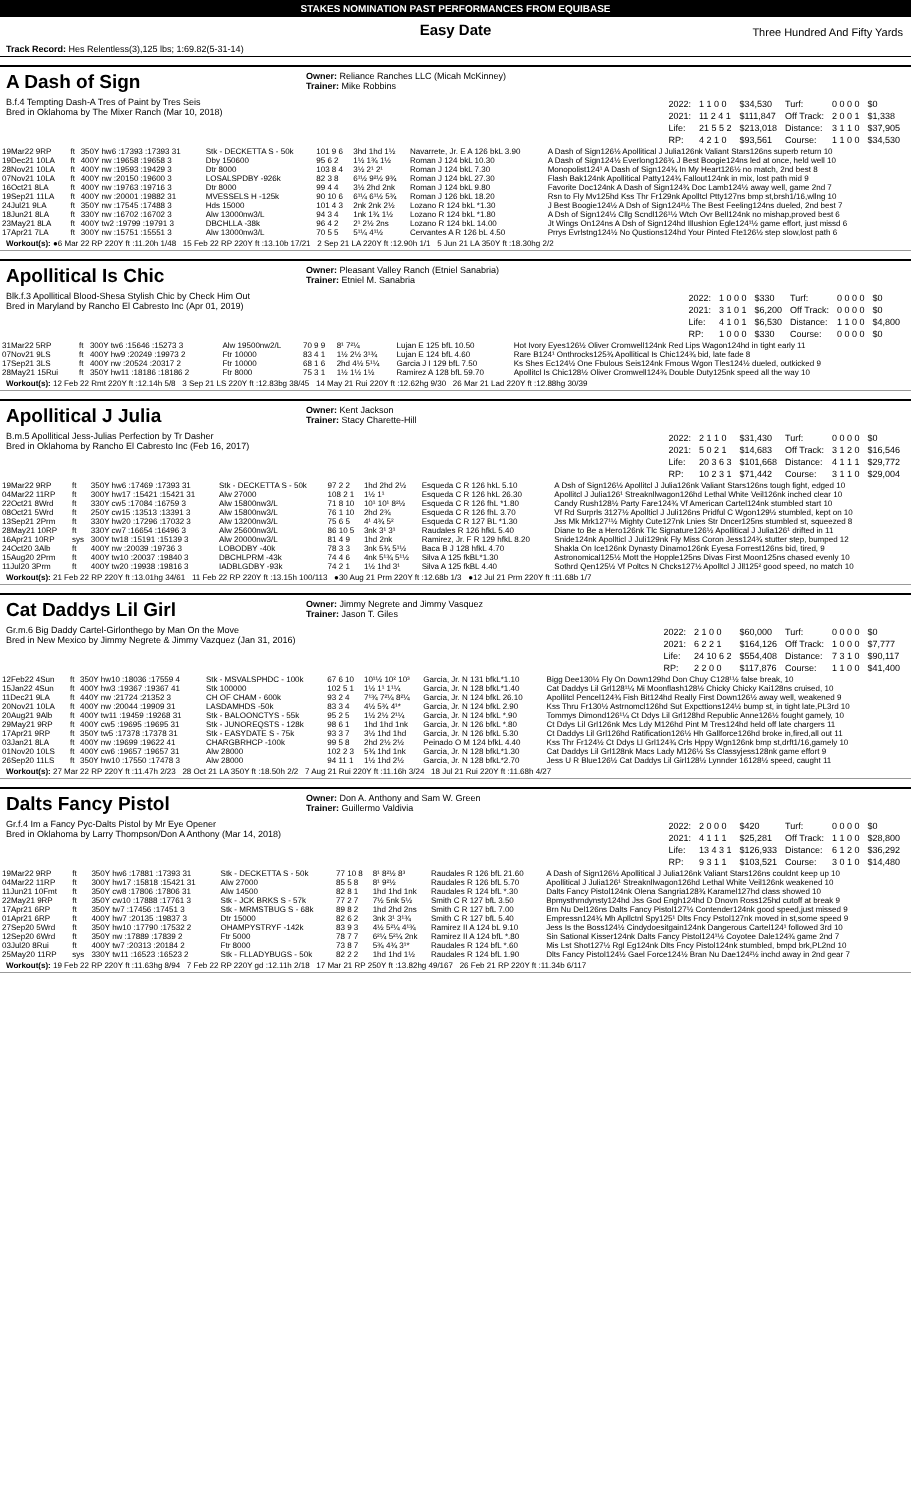STAKES NOMINATION PAST PERFORMANCES FROM EQUIBASE
Easy Date
Three Hundred And Fifty Yards
Track Record: Hes Relentless(3),125 lbs; 1:69.82(5-31-14)
A Dash of Sign
Owner: Reliance Ranches LLC (Micah McKinney)
Trainer: Mike Robbins
| 2022: | 1 1 0 0 | $34,530 | Turf: | 0 0 0 0 | $0 |
| 2021: | 11 2 4 1 | $111,847 | Off Track: | 2 0 0 1 | $1,338 |
| Life: | 21 5 5 2 | $213,018 | Distance: | 3 1 1 0 | $37,905 |
| RP: | 4 2 1 0 | $93,561 | Course: | 1 1 0 0 | $34,530 |
B.f.4 Tempting Dash-A Tres of Paint by Tres Seis
Bred in Oklahoma by The Mixer Ranch (Mar 10, 2018)
| 19Mar22 9RP | ft | 350Y hw6 :17393 :17393 31 | Stk - DECKETTA S - 50k | 101 9 6 | 3hd 1hd 1½ | Navarrete, Jr. E A 126 bkL 3.90 | A Dash of Sign126½ Apollitical J Julia126nk Valiant Stars126ns superb return 10 |
| 19Dec21 10LA | ft | 400Y nw :19658 :19658 3 | Dby 150600 | 95 6 2 | 1½ 1¾ 1½ | Roman J 124 bkL 10.30 | A Dash of Sign124½ Everlong126¾ J Best Boogie124ns led at once, held well 10 |
| 28Nov21 10LA | ft | 400Y nw :19593 :19429 3 | Dtr 8000 | 103 8 4 | 3½ 2¹ 2¹ | Roman J 124 bkL 7.30 | Monopolist124¹ A Dash of Sign124¾ In My Heart126½ no match, 2nd best 8 |
| 07Nov21 10LA | ft | 400Y nw :20150 :19600 3 | LOSALSPDBY -926k | 82 3 8 | 6¹½ 9²½ 9¾ | Roman J 124 bkL 27.30 | Flash Bak124nk Apollitical Patty124¾ Fallout124nk in mix, lost path mid 9 |
| 16Oct21 8LA | ft | 400Y nw :19763 :19716 3 | Dtr 8000 | 99 4 4 | 3½ 2hd 2nk | Roman J 124 bkL 9.80 | Favorite Doc124nk A Dash of Sign124¾ Doc Lamb124½ away well, game 2nd 7 |
| 19Sep21 11LA | ft | 400Y nw :20001 :19882 31 | MVESSELS H -125k | 90 10 6 | 6¹¼ 6¹½ 5¾ | Roman J 126 bkL 18.20 | Rsn to Fly Mv125hd Kss Thr Fr129nk Apolltcl Ptty127ns bmp st,brsh1/16,wllng 10 |
| 24Jul21 9LA | ft | 350Y nw :17545 :17488 3 | Hds 15000 | 101 4 3 | 2nk 2nk 2½ | Lozano R 124 bkL *1.30 | J Best Boogie124½ A Dsh of Sign124²½ The Best Feeling124ns dueled, 2nd best 7 |
| 18Jun21 8LA | ft | 330Y nw :16702 :16702 3 | Alw 13000nw3/L | 94 3 4 | 1nk 1¾ 1½ | Lozano R 124 bkL *1.80 | A Dsh of Sign124½ Cllg Scndl126¹½ Wtch Ovr Bell124nk no mishap,proved best 6 |
| 23May21 8LA | ft | 400Y tw2 :19799 :19791 3 | DBCHLLA -38k | 96 4 2 | 2¹ 2½ 2ns | Lozano R 124 bkL 14.00 | Jt Wings On124ns A Dsh of Sign124hd Illushion Egle124¹½ game effort, just missd 6 |
| 17Apr21 7LA | ft | 300Y nw :15751 :15551 3 | Alw 13000nw3/L | 70 5 5 | 5¹¼ 4¹½ | Cervantes A R 126 bL 4.50 | Prrys Evrlstng124½ No Qustions124hd Your Pinted Fte126½ step slow,lost path 6 |
Workout(s): ●6 Mar 22 RP 220Y ft :11.20h 1/48 15 Feb 22 RP 220Y ft :13.10b 17/21 2 Sep 21 LA 220Y ft :12.90h 1/1 5 Jun 21 LA 350Y ft :18.30hg 2/2
Apollitical Is Chic
Owner: Pleasant Valley Ranch (Etniel Sanabria)
Trainer: Etniel M. Sanabria
| 2022: | 1 0 0 0 | $330 | Turf: | 0 0 0 0 | $0 |
| 2021: | 3 1 0 1 | $6,200 | Off Track: | 0 0 0 0 | $0 |
| Life: | 4 1 0 1 | $6,530 | Distance: | 1 1 0 0 | $4,800 |
| RP: | 1 0 0 0 | $330 | Course: | 0 0 0 0 | $0 |
Blk.f.3 Apollitical Blood-Shesa Stylish Chic by Check Him Out
Bred in Maryland by Rancho El Cabresto Inc (Apr 01, 2019)
| 31Mar22 5RP | ft | 300Y tw6 :15646 :15273 3 | Alw 19500nw2/L | 70 9 9 | 8¹ 7²¼ | Lujan E 125 bfL 10.50 | Hot Ivory Eyes126½ Oliver Cromwell124nk Red Lips Wagon124hd in tight early 11 |
| 07Nov21 9LS | ft | 400Y hw9 :20249 :19973 2 | Ftr 10000 | 83 4 1 | 1½ 2½ 3¹¾ | Lujan E 124 bfL 4.60 | Rare B124¹ Onthrocks125¾ Apollitical Is Chic124¾ bid, late fade 8 |
| 17Sep21 3LS | ft | 400Y nw :20524 :20317 2 | Ftr 10000 | 68 1 6 | 2hd 4½ 5¹¼ | Garcia J I 129 bfL 7.50 | Ks Shes Ec124½ One Fbulous Seis124nk Fmous Wgon Tles124½ dueled, outkicked 9 |
| 28May21 15Rui | ft | 350Y hw11 :18186 :18186 2 | Ftr 8000 | 75 3 1 | 1½ 1½ 1½ | Ramirez A 128 bfL 59.70 | Apollitcl Is Chic128½ Oliver Cromwell124¾ Double Duty125nk speed all the way 10 |
Workout(s): 12 Feb 22 Rmt 220Y ft :12.14h 5/8 3 Sep 21 LS 220Y ft :12.83bg 38/45 14 May 21 Rui 220Y ft :12.62hg 9/30 26 Mar 21 Lad 220Y ft :12.88hg 30/39
Apollitical J Julia
Owner: Kent Jackson
Trainer: Stacy Charette-Hill
| 2022: | 2 1 1 0 | $31,430 | Turf: | 0 0 0 0 | $0 |
| 2021: | 5 0 2 1 | $14,683 | Off Track: | 3 1 2 0 | $16,546 |
| Life: | 20 3 6 3 | $101,668 | Distance: | 4 1 1 1 | $29,772 |
| RP: | 10 2 3 1 | $71,442 | Course: | 3 1 1 0 | $29,004 |
B.m.5 Apollitical Jess-Julias Perfection by Tr Dasher
Bred in Oklahoma by Rancho El Cabresto Inc (Feb 16, 2017)
| 19Mar22 9RP | ft | 350Y hw6 :17469 :17393 31 | Stk - DECKETTA S - 50k | 97 2 2 | 1hd 2hd 2½ | Esqueda C R 126 hkL 5.10 | A Dsh of Sign126½ Apollitcl J Julia126nk Valiant Stars126ns tough fight, edged 10 |
| 04Mar22 11RP | ft | 300Y hw17 :15421 :15421 31 | Alw 27000 | 108 2 1 | 1½ 1¹ | Esqueda C R 126 hkL 26.30 | Apollitcl J Julia126¹ Streaknllwagon126hd Lethal White Veil126nk inched clear 10 |
| 22Oct21 8Wrd | ft | 330Y cw5 :17084 :16759 3 | Alw 15800nw3/L | 71 8 10 | 10¹ 10¹ 8²½ | Esqueda C R 126 fhL *1.80 | Candy Rush128½ Party Fare124¾ Vf American Cartel124nk stumbled start 10 |
| 08Oct21 5Wrd | ft | 250Y cw15 :13513 :13391 3 | Alw 15800nw3/L | 76 1 10 | 2hd 2¾ | Esqueda C R 126 fhL 3.70 | Vf Rd Surprls 3127½ Apollticl J Juli126ns Pridful C Wgon129½ stumbled, kept on 10 |
| 13Sep21 2Prm | ft | 330Y hw20 :17296 :17032 3 | Alw 13200nw3/L | 75 6 5 | 4¹ 4¾ 5² | Esqueda C R 127 BL *1.30 | Jss Mk Mrk127¹½ Mighty Cute127nk Lnies Str Dncer125ns stumbled st, squeezed 8 |
| 28May21 10RP | ft | 330Y cw7 :16654 :16496 3 | Alw 25600nw3/L | 86 10 5 | 3nk 3¹ 3¹ | Raudales R 126 hfkL 5.40 | Diane to Be a Hero126nk Tlc Signature126½ Apollitical J Julia126¹ drifted in 11 |
| 16Apr21 10RP | sys | 300Y tw18 :15191 :15139 3 | Alw 20000nw3/L | 81 4 9 | 1hd 2nk | Ramirez, Jr. F R 129 hfkL 8.20 | Snide124nk Apollticl J Juli129nk Fly Miss Coron Jess124¾ stutter step, bumped 12 |
| 24Oct20 3Alb | ft | 400Y nw :20039 :19736 3 | LOBODBY -40k | 78 3 3 | 3nk 5¾ 5¹½ | Baca B J 128 hfkL 4.70 | Shakla On Ice126nk Dynasty Dinamo126nk Eyesa Forrest126ns bid, tired, 9 |
| 15Aug20 2Prm | ft | 400Y tw10 :20037 :19840 3 | DBCHLPRM -43k | 74 4 6 | 4nk 5¹¾ 5¹½ | Silva A 125 fkBL*1.30 | Astronomical125½ Mott the Hopple125ns Divas First Moon125ns chased evenly 10 |
| 11Jul20 3Prm | ft | 400Y tw20 :19938 :19816 3 | IADBLGDBY -93k | 74 2 1 | 1½ 1hd 3¹ | Silva A 125 fkBL 4.40 | Sothrd Qen125½ Vf Poltcs N Chcks127½ Apolltcl J Jll125² good speed, no match 10 |
Workout(s): 21 Feb 22 RP 220Y ft :13.01hg 34/61 11 Feb 22 RP 220Y ft :13.15h 100/113 ●30 Aug 21 Prm 220Y ft :12.68b 1/3 ●12 Jul 21 Prm 220Y ft :11.68b 1/7
Cat Daddys Lil Girl
Owner: Jimmy Negrete and Jimmy Vasquez
Trainer: Jason T. Giles
| 2022: | 2 1 0 0 | $60,000 | Turf: | 0 0 0 0 | $0 |
| 2021: | 6 2 2 1 | $164,126 | Off Track: | 1 0 0 0 | $7,777 |
| Life: | 24 10 6 2 | $554,408 | Distance: | 7 3 1 0 | $90,117 |
| RP: | 2 2 0 0 | $117,876 | Course: | 1 1 0 0 | $41,400 |
Gr.m.6 Big Daddy Cartel-Girlonthego by Man On the Move
Bred in New Mexico by Jimmy Negrete & Jimmy Vazquez (Jan 31, 2016)
| 12Feb22 4Sun | ft | 350Y hw10 :18036 :17559 4 | Stk - MSVALSPHDC - 100k | 67 6 10 | 10¹½ 10² 10³ | Garcia, Jr. N 131 bfkL*1.10 | Bigg Dee130½ Fly On Down129hd Don Chuy C128¹½ false break, 10 |
| 15Jan22 4Sun | ft | 400Y hw3 :19367 :19367 41 | Stk 100000 | 102 5 1 | 1½ 1¹ 1¹¼ | Garcia, Jr. N 128 bfkL*1.40 | Cat Daddys Lil Grl128¹¼ Mi Moonflash128½ Chicky Chicky Kai128ns cruised, 10 |
| 11Dec21 9LA | ft | 440Y nw :21724 :21352 3 | CH OF CHAM - 600k | 93 2 4 | 7¹¾ 7²¼ 8²¼ | Garcia, Jr. N 124 bfkL 26.10 | Apollitcl Pencel124¾ Fish Bit124hd Really First Down126½ away well, weakened 9 |
| 20Nov21 10LA | ft | 400Y nw :20044 :19909 31 | LASDAMHDS -50k | 83 3 4 | 4½ 5¾ 4¹* | Garcia, Jr. N 124 bfkL 2.90 | Kss Thru Fr130½ Astrnomcl126hd Sut Expcttions124½ bump st, in tight late,PL3rd 10 |
| 20Aug21 9Alb | ft | 400Y tw11 :19459 :19268 31 | Stk - BALOONCTYS - 55k | 95 2 5 | 1½ 2½ 2¹¼ | Garcia, Jr. N 124 bfkL *.90 | Tommys Dimond126¹¼ Ct Ddys Lil Grl128hd Republic Anne126½ fought gamely, 10 |
| 29May21 9RP | ft | 400Y cw5 :19695 :19695 31 | Stk - JUNOREQSTS - 128k | 98 6 1 | 1hd 1hd 1nk | Garcia, Jr. N 126 bfkL *.80 | Ct Ddys Lil Grl126nk Mcs Ldy M126hd Pint M Tres124hd held off late chargers 11 |
| 17Apr21 9RP | ft | 350Y tw5 :17378 :17378 31 | Stk - EASYDATE S - 75k | 93 3 7 | 3½ 1hd 1hd | Garcia, Jr. N 126 bfkL 5.30 | Ct Daddys Lil Grl126hd Ratification126½ Hh Gallforce126hd broke in,fired,all out 11 |
| 03Jan21 8LA | ft | 400Y nw :19699 :19622 41 | CHARGBRHCP -100k | 99 5 8 | 2hd 2½ 2½ | Peinado O M 124 bfkL 4.40 | Kss Thr Fr124½ Ct Ddys Ll Grl124¾ Crls Hppy Wgn126nk bmp st,drft1/16,gamely 10 |
| 01Nov20 10LS | ft | 400Y cw6 :19657 :19657 31 | Alw 28000 | 102 2 3 | 5¾ 1hd 1nk | Garcia, Jr. N 128 bfkL*1.30 | Cat Daddys Lil Grl128nk Macs Lady M126½ Ss Classyjess128nk game effort 9 |
| 26Sep20 11LS | ft | 350Y hw10 :17550 :17478 3 | Alw 28000 | 94 11 1 | 1½ 1hd 2½ | Garcia, Jr. N 128 bfkL*2.70 | Jess U R Blue126½ Cat Daddys Lil Girl128½ Lynnder 16128½ speed, caught 11 |
Workout(s): 27 Mar 22 RP 220Y ft :11.47h 2/23 28 Oct 21 LA 350Y ft :18.50h 2/2 7 Aug 21 Rui 220Y ft :11.16h 3/24 18 Jul 21 Rui 220Y ft :11.68h 4/27
Dalts Fancy Pistol
Owner: Don A. Anthony and Sam W. Green
Trainer: Guillermo Valdivia
| 2022: | 2 0 0 0 | $420 | Turf: | 0 0 0 0 | $0 |
| 2021: | 4 1 1 1 | $25,281 | Off Track: | 1 1 0 0 | $28,800 |
| Life: | 13 4 3 1 | $126,933 | Distance: | 6 1 2 0 | $36,292 |
| RP: | 9 3 1 1 | $103,521 | Course: | 3 0 1 0 | $14,480 |
Gr.f.4 Im a Fancy Pyc-Dalts Pistol by Mr Eye Opener
Bred in Oklahoma by Larry Thompson/Don A Anthony (Mar 14, 2018)
| 19Mar22 9RP | ft | 350Y hw6 :17881 :17393 31 | Stk - DECKETTA S - 50k | 77 10 8 | 8¹ 8²½ 8³ | Raudales R 126 bfL 21.60 | A Dash of Sign126½ Apollitical J Julia126nk Valiant Stars126ns couldnt keep up 10 |
| 04Mar22 11RP | ft | 300Y hw17 :15818 :15421 31 | Alw 27000 | 85 5 8 | 8¹ 9²½ | Raudales R 126 bfL 5.70 | Apollitical J Julia126¹ Streaknllwagon126hd Lethal White Veil126nk weakened 10 |
| 11Jun21 10Fmt | ft | 350Y cw8 :17806 :17806 31 | Alw 14500 | 82 8 1 | 1hd 1hd 1nk | Raudales R 124 bfL *.30 | Dalts Fancy Pistol124nk Olena Sangria128¾ Karamel127hd class showed 10 |
| 22May21 9RP | ft | 350Y cw10 :17888 :17761 3 | Stk - JCK BRKS S - 57k | 77 2 7 | 7½ 5nk 5½ | Smith C R 127 bfL 3.50 | Bpmysthrndynsty124hd Jss God Engh124hd D Dnovn Ross125hd cutoff at break 9 |
| 17Apr21 6RP | ft | 350Y tw7 :17456 :17451 3 | Stk - MRMSTBUG S - 68k | 89 8 2 | 1hd 2hd 2ns | Smith C R 127 bfL 7.00 | Brn Nu Del126ns Dalts Fancy Pistol127½ Contender124nk good speed,just missed 9 |
| 01Apr21 6RP | ft | 400Y hw7 :20135 :19837 3 | Dtr 15000 | 82 6 2 | 3nk 3¹ 3¹¾ | Smith C R 127 bfL 5.40 | Empressn124¾ Mh Apllctnl Spy125¹ Dlts Fncy Pstol127nk moved in st,some speed 9 |
| 27Sep20 5Wrd | ft | 350Y hw10 :17790 :17532 2 | OHAMPYSTRYF -142k | 83 9 3 | 4½ 5²¼ 4¹¾ | Ramirez II A 124 bL 9.10 | Jess Is the Boss124½ Cindydoesitgain124nk Dangerous Cartel124¹ followed 3rd 10 |
| 12Sep20 6Wrd | ft | 350Y nw :17889 :17839 2 | Ftr 5000 | 78 7 7 | 6²¼ 5²¼ 2nk | Ramirez II A 124 bfL *.80 | Sin Sational Kisser124nk Dalts Fancy Pistol124¹½ Coyotee Dale124¾ game 2nd 7 |
| 03Jul20 8Rui | ft | 400Y tw7 :20313 :20184 2 | Ftr 8000 | 73 8 7 | 5¾ 4¾ 3¹* | Raudales R 124 bfL *.60 | Mis Lst Shot127½ Rgl Eg124nk Dlts Fncy Pistol124nk stumbled, bmpd brk,PL2nd 10 |
| 25May20 11RP | sys | 330Y tw11 :16523 :16523 2 | Stk - FLLADYBUGS - 50k | 82 2 2 | 1hd 1hd 1½ | Raudales R 124 bfL 1.90 | Dlts Fancy Pistol124½ Gael Force124½ Bran Nu Dae124²½ inchd away in 2nd gear 7 |
Workout(s): 19 Feb 22 RP 220Y ft :11.63hg 8/94 7 Feb 22 RP 220Y gd :12.11h 2/18 17 Mar 21 RP 250Y ft :13.82hg 49/167 26 Feb 21 RP 220Y ft :11.34b 6/117